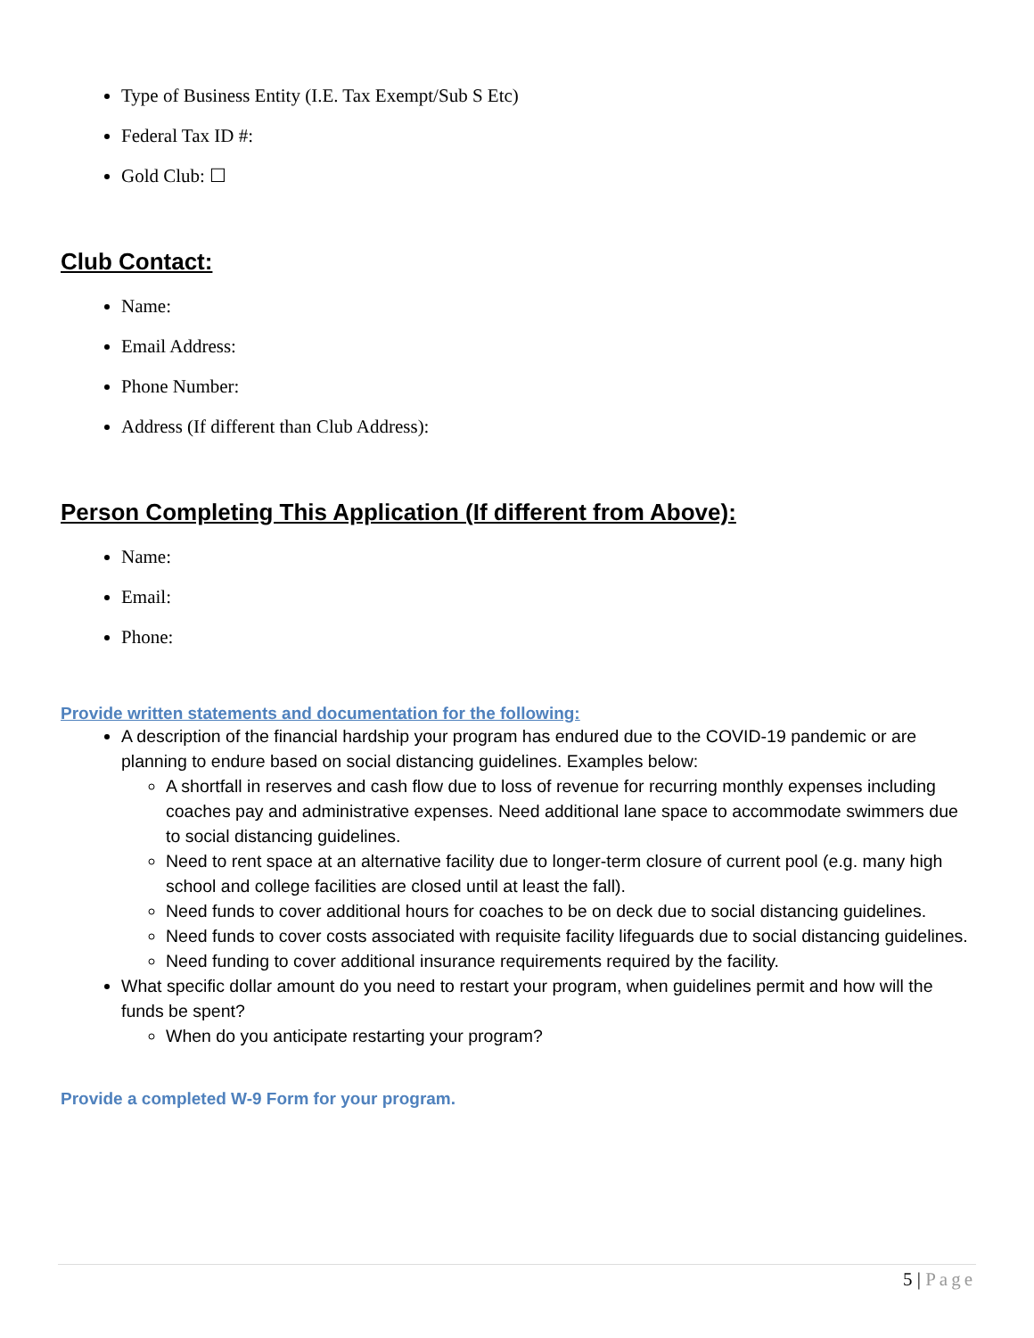Type of Business Entity (I.E. Tax Exempt/Sub S Etc)
Federal Tax ID #:
Gold Club: ☐
Club Contact:
Name:
Email Address:
Phone Number:
Address (If different than Club Address):
Person Completing This Application (If different from Above):
Name:
Email:
Phone:
Provide written statements and documentation for the following:
A description of the financial hardship your program has endured due to the COVID-19 pandemic or are planning to endure based on social distancing guidelines. Examples below:
A shortfall in reserves and cash flow due to loss of revenue for recurring monthly expenses including coaches pay and administrative expenses. Need additional lane space to accommodate swimmers due to social distancing guidelines.
Need to rent space at an alternative facility due to longer-term closure of current pool (e.g. many high school and college facilities are closed until at least the fall).
Need funds to cover additional hours for coaches to be on deck due to social distancing guidelines.
Need funds to cover costs associated with requisite facility lifeguards due to social distancing guidelines.
Need funding to cover additional insurance requirements required by the facility.
What specific dollar amount do you need to restart your program, when guidelines permit and how will the funds be spent?
When do you anticipate restarting your program?
Provide a completed W-9 Form for your program.
5 | Page